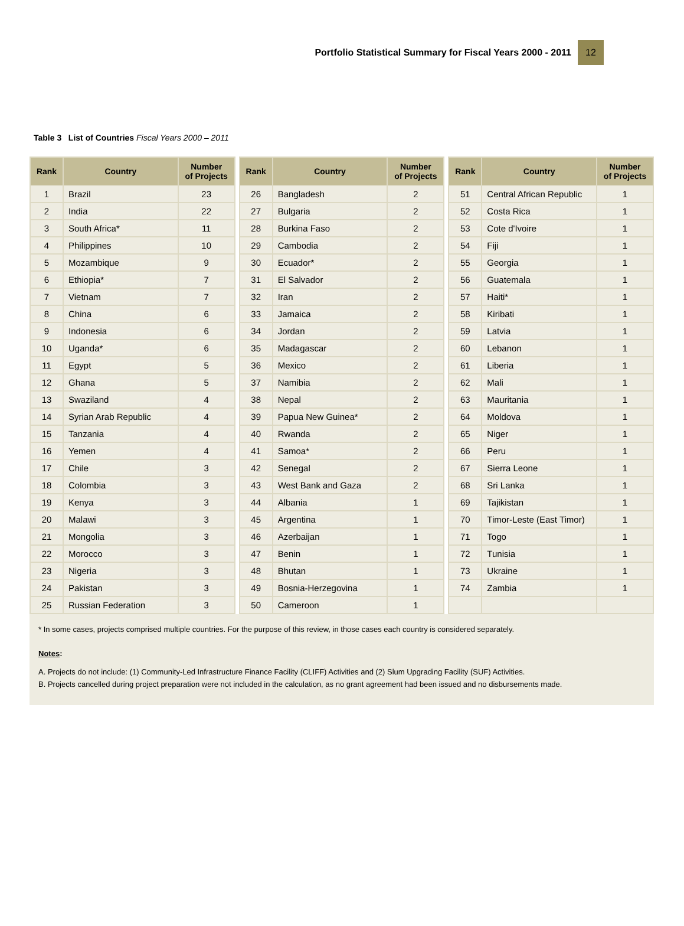Portfolio Statistical Summary for Fiscal Years 2000 - 2011 12
Table 3 List of Countries Fiscal Years 2000 – 2011
| Rank | Country | Number of Projects |
| --- | --- | --- |
| 1 | Brazil | 23 |
| 2 | India | 22 |
| 3 | South Africa* | 11 |
| 4 | Philippines | 10 |
| 5 | Mozambique | 9 |
| 6 | Ethiopia* | 7 |
| 7 | Vietnam | 7 |
| 8 | China | 6 |
| 9 | Indonesia | 6 |
| 10 | Uganda* | 6 |
| 11 | Egypt | 5 |
| 12 | Ghana | 5 |
| 13 | Swaziland | 4 |
| 14 | Syrian Arab Republic | 4 |
| 15 | Tanzania | 4 |
| 16 | Yemen | 4 |
| 17 | Chile | 3 |
| 18 | Colombia | 3 |
| 19 | Kenya | 3 |
| 20 | Malawi | 3 |
| 21 | Mongolia | 3 |
| 22 | Morocco | 3 |
| 23 | Nigeria | 3 |
| 24 | Pakistan | 3 |
| 25 | Russian Federation | 3 |
| Rank | Country | Number of Projects |
| --- | --- | --- |
| 26 | Bangladesh | 2 |
| 27 | Bulgaria | 2 |
| 28 | Burkina Faso | 2 |
| 29 | Cambodia | 2 |
| 30 | Ecuador* | 2 |
| 31 | El Salvador | 2 |
| 32 | Iran | 2 |
| 33 | Jamaica | 2 |
| 34 | Jordan | 2 |
| 35 | Madagascar | 2 |
| 36 | Mexico | 2 |
| 37 | Namibia | 2 |
| 38 | Nepal | 2 |
| 39 | Papua New Guinea* | 2 |
| 40 | Rwanda | 2 |
| 41 | Samoa* | 2 |
| 42 | Senegal | 2 |
| 43 | West Bank and Gaza | 2 |
| 44 | Albania | 1 |
| 45 | Argentina | 1 |
| 46 | Azerbaijan | 1 |
| 47 | Benin | 1 |
| 48 | Bhutan | 1 |
| 49 | Bosnia-Herzegovina | 1 |
| 50 | Cameroon | 1 |
| Rank | Country | Number of Projects |
| --- | --- | --- |
| 51 | Central African Republic | 1 |
| 52 | Costa Rica | 1 |
| 53 | Cote d'Ivoire | 1 |
| 54 | Fiji | 1 |
| 55 | Georgia | 1 |
| 56 | Guatemala | 1 |
| 57 | Haiti* | 1 |
| 58 | Kiribati | 1 |
| 59 | Latvia | 1 |
| 60 | Lebanon | 1 |
| 61 | Liberia | 1 |
| 62 | Mali | 1 |
| 63 | Mauritania | 1 |
| 64 | Moldova | 1 |
| 65 | Niger | 1 |
| 66 | Peru | 1 |
| 67 | Sierra Leone | 1 |
| 68 | Sri Lanka | 1 |
| 69 | Tajikistan | 1 |
| 70 | Timor-Leste (East Timor) | 1 |
| 71 | Togo | 1 |
| 72 | Tunisia | 1 |
| 73 | Ukraine | 1 |
| 74 | Zambia | 1 |
* In some cases, projects comprised multiple countries. For the purpose of this review, in those cases each country is considered separately.
Notes:
A. Projects do not include: (1) Community-Led Infrastructure Finance Facility (CLIFF) Activities and (2) Slum Upgrading Facility (SUF) Activities.
B. Projects cancelled during project preparation were not included in the calculation, as no grant agreement had been issued and no disbursements made.